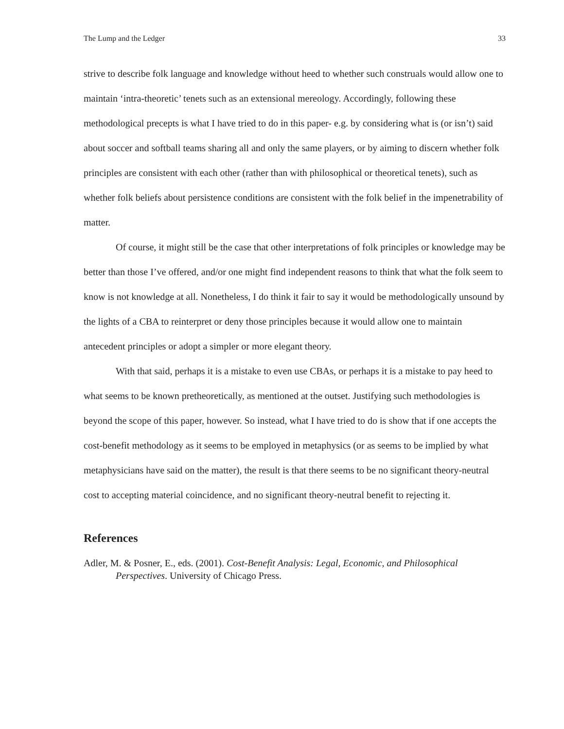The Lump and the Ledger 33
strive to describe folk language and knowledge without heed to whether such construals would allow one to maintain ‘intra-theoretic’ tenets such as an extensional mereology. Accordingly, following these methodological precepts is what I have tried to do in this paper- e.g. by considering what is (or isn’t) said about soccer and softball teams sharing all and only the same players, or by aiming to discern whether folk principles are consistent with each other (rather than with philosophical or theoretical tenets), such as whether folk beliefs about persistence conditions are consistent with the folk belief in the impenetrability of matter.
Of course, it might still be the case that other interpretations of folk principles or knowledge may be better than those I’ve offered, and/or one might find independent reasons to think that what the folk seem to know is not knowledge at all. Nonetheless, I do think it fair to say it would be methodologically unsound by the lights of a CBA to reinterpret or deny those principles because it would allow one to maintain antecedent principles or adopt a simpler or more elegant theory.
With that said, perhaps it is a mistake to even use CBAs, or perhaps it is a mistake to pay heed to what seems to be known pretheoretically, as mentioned at the outset. Justifying such methodologies is beyond the scope of this paper, however. So instead, what I have tried to do is show that if one accepts the cost-benefit methodology as it seems to be employed in metaphysics (or as seems to be implied by what metaphysicians have said on the matter), the result is that there seems to be no significant theory-neutral cost to accepting material coincidence, and no significant theory-neutral benefit to rejecting it.
References
Adler, M. & Posner, E., eds. (2001). Cost-Benefit Analysis: Legal, Economic, and Philosophical Perspectives. University of Chicago Press.